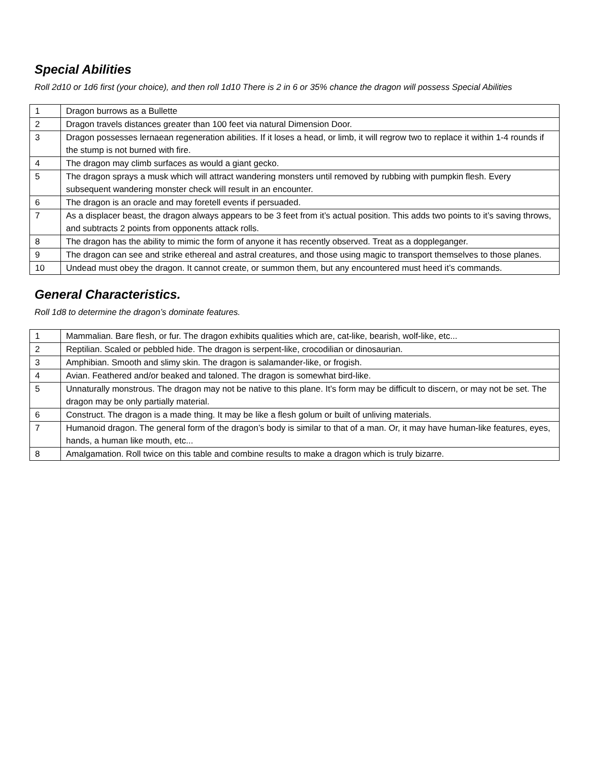Special Abilities
Roll 2d10 or 1d6 first (your choice), and then roll 1d10 There is 2 in 6 or 35% chance the dragon will possess Special Abilities
| 1 | Dragon burrows as a Bullette |
| 2 | Dragon travels distances greater than 100 feet via natural Dimension Door. |
| 3 | Dragon possesses lernaean regeneration abilities. If it loses a head, or limb, it will regrow two to replace it within 1-4 rounds if the stump is not burned with fire. |
| 4 | The dragon may climb surfaces as would a giant gecko. |
| 5 | The dragon sprays a musk which will attract wandering monsters until removed by rubbing with pumpkin flesh. Every subsequent wandering monster check will result in an encounter. |
| 6 | The dragon is an oracle and may foretell events if persuaded. |
| 7 | As a displacer beast, the dragon always appears to be 3 feet from it’s actual position. This adds two points to it’s saving throws, and subtracts 2 points from opponents attack rolls. |
| 8 | The dragon has the ability to mimic the form of anyone it has recently observed. Treat as a doppleganger. |
| 9 | The dragon can see and strike ethereal and astral creatures, and those using magic to transport themselves to those planes. |
| 10 | Undead must obey the dragon. It cannot create, or summon them, but any encountered must heed it’s commands. |
General Characteristics.
Roll 1d8 to determine the dragon’s dominate features.
| 1 | Mammalian. Bare flesh, or fur. The dragon exhibits qualities which are, cat-like, bearish, wolf-like, etc... |
| 2 | Reptilian. Scaled or pebbled hide. The dragon is serpent-like, crocodilian or dinosaurian. |
| 3 | Amphibian. Smooth and slimy skin. The dragon is salamander-like, or frogish. |
| 4 | Avian. Feathered and/or beaked and taloned. The dragon is somewhat bird-like. |
| 5 | Unnaturally monstrous. The dragon may not be native to this plane. It’s form may be difficult to discern, or may not be set. The dragon may be only partially material. |
| 6 | Construct. The dragon is a made thing. It may be like a flesh golum or built of unliving materials. |
| 7 | Humanoid dragon. The general form of the dragon’s body is similar to that of a man. Or, it may have human-like features, eyes, hands, a human like mouth, etc... |
| 8 | Amalgamation. Roll twice on this table and combine results to make a dragon which is truly bizarre. |